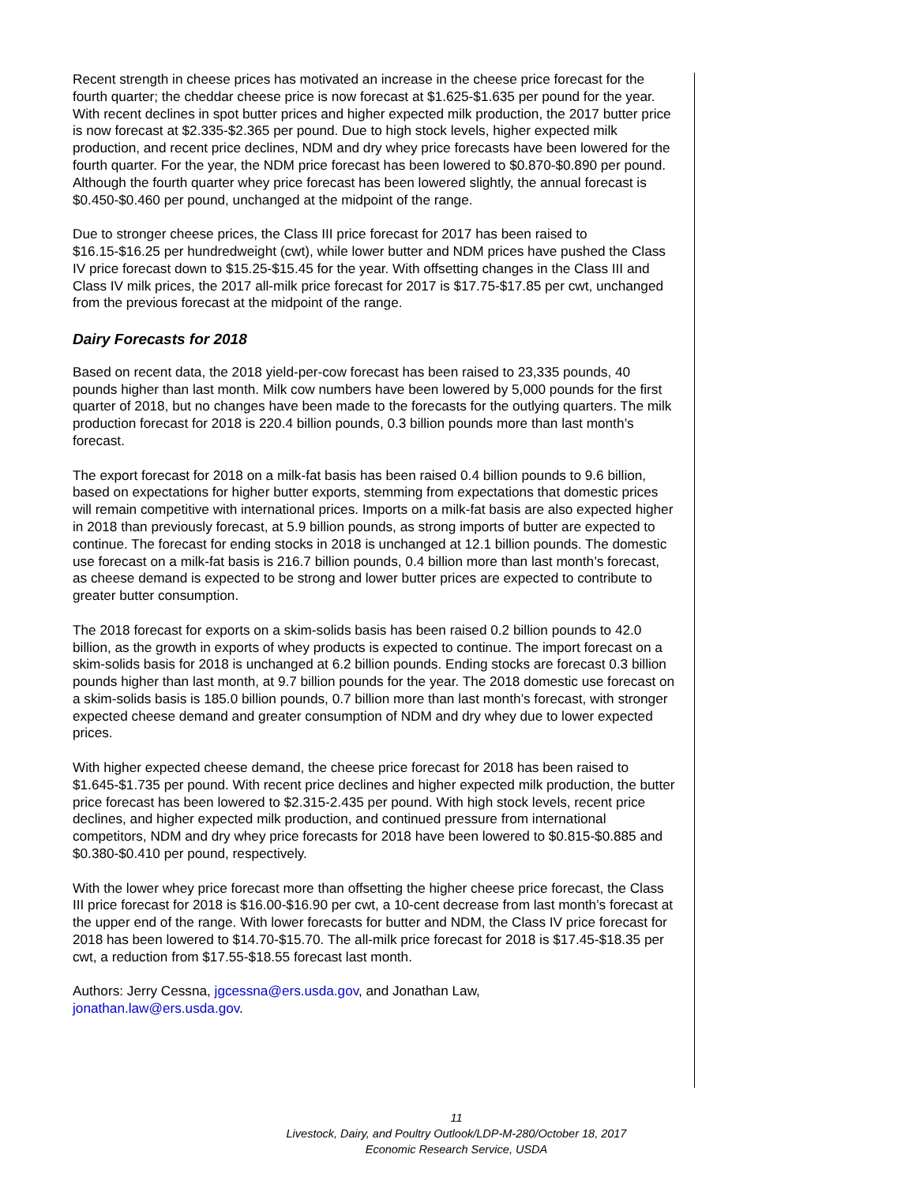Recent strength in cheese prices has motivated an increase in the cheese price forecast for the fourth quarter; the cheddar cheese price is now forecast at $1.625-$1.635 per pound for the year. With recent declines in spot butter prices and higher expected milk production, the 2017 butter price is now forecast at $2.335-$2.365 per pound. Due to high stock levels, higher expected milk production, and recent price declines, NDM and dry whey price forecasts have been lowered for the fourth quarter. For the year, the NDM price forecast has been lowered to $0.870-$0.890 per pound. Although the fourth quarter whey price forecast has been lowered slightly, the annual forecast is $0.450-$0.460 per pound, unchanged at the midpoint of the range.
Due to stronger cheese prices, the Class III price forecast for 2017 has been raised to $16.15-$16.25 per hundredweight (cwt), while lower butter and NDM prices have pushed the Class IV price forecast down to $15.25-$15.45 for the year. With offsetting changes in the Class III and Class IV milk prices, the 2017 all-milk price forecast for 2017 is $17.75-$17.85 per cwt, unchanged from the previous forecast at the midpoint of the range.
Dairy Forecasts for 2018
Based on recent data, the 2018 yield-per-cow forecast has been raised to 23,335 pounds, 40 pounds higher than last month. Milk cow numbers have been lowered by 5,000 pounds for the first quarter of 2018, but no changes have been made to the forecasts for the outlying quarters. The milk production forecast for 2018 is 220.4 billion pounds, 0.3 billion pounds more than last month’s forecast.
The export forecast for 2018 on a milk-fat basis has been raised 0.4 billion pounds to 9.6 billion, based on expectations for higher butter exports, stemming from expectations that domestic prices will remain competitive with international prices. Imports on a milk-fat basis are also expected higher in 2018 than previously forecast, at 5.9 billion pounds, as strong imports of butter are expected to continue. The forecast for ending stocks in 2018 is unchanged at 12.1 billion pounds. The domestic use forecast on a milk-fat basis is 216.7 billion pounds, 0.4 billion more than last month’s forecast, as cheese demand is expected to be strong and lower butter prices are expected to contribute to greater butter consumption.
The 2018 forecast for exports on a skim-solids basis has been raised 0.2 billion pounds to 42.0 billion, as the growth in exports of whey products is expected to continue. The import forecast on a skim-solids basis for 2018 is unchanged at 6.2 billion pounds. Ending stocks are forecast 0.3 billion pounds higher than last month, at 9.7 billion pounds for the year. The 2018 domestic use forecast on a skim-solids basis is 185.0 billion pounds, 0.7 billion more than last month’s forecast, with stronger expected cheese demand and greater consumption of NDM and dry whey due to lower expected prices.
With higher expected cheese demand, the cheese price forecast for 2018 has been raised to $1.645-$1.735 per pound. With recent price declines and higher expected milk production, the butter price forecast has been lowered to $2.315-2.435 per pound. With high stock levels, recent price declines, and higher expected milk production, and continued pressure from international competitors, NDM and dry whey price forecasts for 2018 have been lowered to $0.815-$0.885 and $0.380-$0.410 per pound, respectively.
With the lower whey price forecast more than offsetting the higher cheese price forecast, the Class III price forecast for 2018 is $16.00-$16.90 per cwt, a 10-cent decrease from last month’s forecast at the upper end of the range. With lower forecasts for butter and NDM, the Class IV price forecast for 2018 has been lowered to $14.70-$15.70. The all-milk price forecast for 2018 is $17.45-$18.35 per cwt, a reduction from $17.55-$18.55 forecast last month.
Authors: Jerry Cessna, jgcessna@ers.usda.gov, and Jonathan Law,
jonathan.law@ers.usda.gov.
11
Livestock, Dairy, and Poultry Outlook/LDP-M-280/October 18, 2017
Economic Research Service, USDA